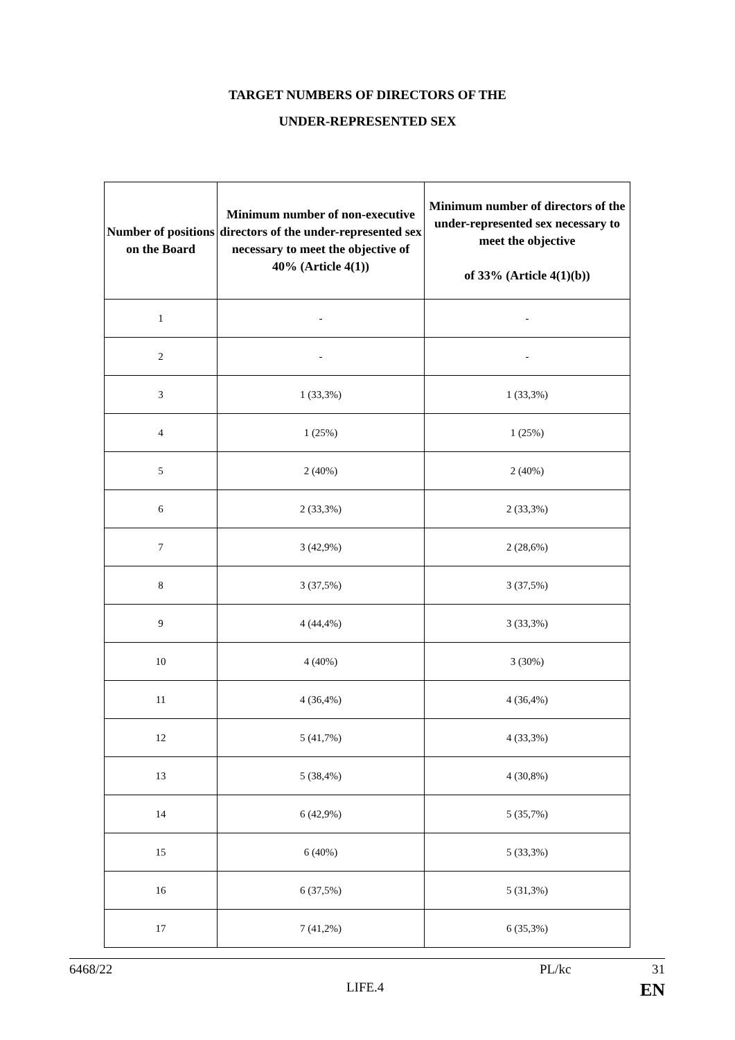TARGET NUMBERS OF DIRECTORS OF THE
UNDER-REPRESENTED SEX
| Number of positions on the Board | Minimum number of non-executive directors of the under-represented sex necessary to meet the objective of 40% (Article 4(1)) | Minimum number of directors of the under-represented sex necessary to meet the objective of 33% (Article 4(1)(b)) |
| --- | --- | --- |
| 1 | - | - |
| 2 | - | - |
| 3 | 1 (33,3%) | 1 (33,3%) |
| 4 | 1 (25%) | 1 (25%) |
| 5 | 2 (40%) | 2 (40%) |
| 6 | 2 (33,3%) | 2 (33,3%) |
| 7 | 3 (42,9%) | 2 (28,6%) |
| 8 | 3 (37,5%) | 3 (37,5%) |
| 9 | 4 (44,4%) | 3 (33,3%) |
| 10 | 4 (40%) | 3 (30%) |
| 11 | 4 (36,4%) | 4 (36,4%) |
| 12 | 5 (41,7%) | 4 (33,3%) |
| 13 | 5 (38,4%) | 4 (30,8%) |
| 14 | 6 (42,9%) | 5 (35,7%) |
| 15 | 6 (40%) | 5 (33,3%) |
| 16 | 6 (37,5%) | 5 (31,3%) |
| 17 | 7 (41,2%) | 6 (35,3%) |
6468/22 PL/kc 31
LIFE.4 EN